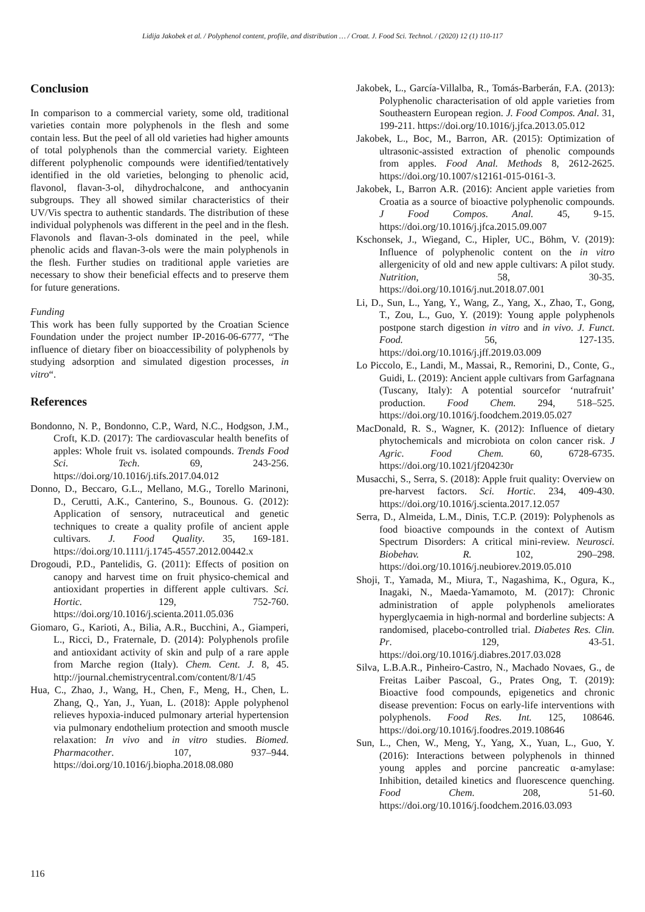Lidija Jakobek et al. / Polyphenol content, profile, and distribution … / Croat. J. Food Sci. Technol. / (2020) 12 (1) 110-117
Conclusion
In comparison to a commercial variety, some old, traditional varieties contain more polyphenols in the flesh and some contain less. But the peel of all old varieties had higher amounts of total polyphenols than the commercial variety. Eighteen different polyphenolic compounds were identified/tentatively identified in the old varieties, belonging to phenolic acid, flavonol, flavan-3-ol, dihydrochalcone, and anthocyanin subgroups. They all showed similar characteristics of their UV/Vis spectra to authentic standards. The distribution of these individual polyphenols was different in the peel and in the flesh. Flavonols and flavan-3-ols dominated in the peel, while phenolic acids and flavan-3-ols were the main polyphenols in the flesh. Further studies on traditional apple varieties are necessary to show their beneficial effects and to preserve them for future generations.
Funding
This work has been fully supported by the Croatian Science Foundation under the project number IP-2016-06-6777, “The influence of dietary fiber on bioaccessibility of polyphenols by studying adsorption and simulated digestion processes, in vitro“.
References
Bondonno, N. P., Bondonno, C.P., Ward, N.C., Hodgson, J.M., Croft, K.D. (2017): The cardiovascular health benefits of apples: Whole fruit vs. isolated compounds. Trends Food Sci. Tech. 69, 243-256. https://doi.org/10.1016/j.tifs.2017.04.012
Donno, D., Beccaro, G.L., Mellano, M.G., Torello Marinoni, D., Cerutti, A.K., Canterino, S., Bounous. G. (2012): Application of sensory, nutraceutical and genetic techniques to create a quality profile of ancient apple cultivars. J. Food Quality. 35, 169-181. https://doi.org/10.1111/j.1745-4557.2012.00442.x
Drogoudi, P.D., Pantelidis, G. (2011): Effects of position on canopy and harvest time on fruit physico-chemical and antioxidant properties in different apple cultivars. Sci. Hortic. 129, 752-760. https://doi.org/10.1016/j.scienta.2011.05.036
Giomaro, G., Karioti, A., Bilia, A.R., Bucchini, A., Giamperi, L., Ricci, D., Fraternale, D. (2014): Polyphenols profile and antioxidant activity of skin and pulp of a rare apple from Marche region (Italy). Chem. Cent. J. 8, 45. http://journal.chemistrycentral.com/content/8/1/45
Hua, C., Zhao, J., Wang, H., Chen, F., Meng, H., Chen, L. Zhang, Q., Yan, J., Yuan, L. (2018): Apple polyphenol relieves hypoxia-induced pulmonary arterial hypertension via pulmonary endothelium protection and smooth muscle relaxation: In vivo and in vitro studies. Biomed. Pharmacother. 107, 937–944. https://doi.org/10.1016/j.biopha.2018.08.080
Jakobek, L., García-Villalba, R., Tomás-Barberán, F.A. (2013): Polyphenolic characterisation of old apple varieties from Southeastern European region. J. Food Compos. Anal. 31, 199-211. https://doi.org/10.1016/j.jfca.2013.05.012
Jakobek, L., Boc, M., Barron, AR. (2015): Optimization of ultrasonic-assisted extraction of phenolic compounds from apples. Food Anal. Methods 8, 2612-2625. https://doi.org/10.1007/s12161-015-0161-3.
Jakobek, L, Barron A.R. (2016): Ancient apple varieties from Croatia as a source of bioactive polyphenolic compounds. J Food Compos. Anal. 45, 9-15. https://doi.org/10.1016/j.jfca.2015.09.007
Kschonsek, J., Wiegand, C., Hipler, UC., Böhm, V. (2019): Influence of polyphenolic content on the in vitro allergenicity of old and new apple cultivars: A pilot study. Nutrition, 58, 30-35. https://doi.org/10.1016/j.nut.2018.07.001
Li, D., Sun, L., Yang, Y., Wang, Z., Yang, X., Zhao, T., Gong, T., Zou, L., Guo, Y. (2019): Young apple polyphenols postpone starch digestion in vitro and in vivo. J. Funct. Food. 56, 127-135. https://doi.org/10.1016/j.jff.2019.03.009
Lo Piccolo, E., Landi, M., Massai, R., Remorini, D., Conte, G., Guidi, L. (2019): Ancient apple cultivars from Garfagnana (Tuscany, Italy): A potential sourcefor ‘nutrafruit’ production. Food Chem. 294, 518–525. https://doi.org/10.1016/j.foodchem.2019.05.027
MacDonald, R. S., Wagner, K. (2012): Influence of dietary phytochemicals and microbiota on colon cancer risk. J Agric. Food Chem. 60, 6728-6735. https://doi.org/10.1021/jf204230r
Musacchi, S., Serra, S. (2018): Apple fruit quality: Overview on pre-harvest factors. Sci. Hortic. 234, 409-430. https://doi.org/10.1016/j.scienta.2017.12.057
Serra, D., Almeida, L.M., Dinis, T.C.P. (2019): Polyphenols as food bioactive compounds in the context of Autism Spectrum Disorders: A critical mini-review. Neurosci. Biobehav. R. 102, 290–298. https://doi.org/10.1016/j.neubiorev.2019.05.010
Shoji, T., Yamada, M., Miura, T., Nagashima, K., Ogura, K., Inagaki, N., Maeda-Yamamoto, M. (2017): Chronic administration of apple polyphenols ameliorates hyperglycaemia in high-normal and borderline subjects: A randomised, placebo-controlled trial. Diabetes Res. Clin. Pr. 129, 43-51. https://doi.org/10.1016/j.diabres.2017.03.028
Silva, L.B.A.R., Pinheiro-Castro, N., Machado Novaes, G., de Freitas Laiber Pascoal, G., Prates Ong, T. (2019): Bioactive food compounds, epigenetics and chronic disease prevention: Focus on early-life interventions with polyphenols. Food Res. Int. 125, 108646. https://doi.org/10.1016/j.foodres.2019.108646
Sun, L., Chen, W., Meng, Y., Yang, X., Yuan, L., Guo, Y. (2016): Interactions between polyphenols in thinned young apples and porcine pancreatic α-amylase: Inhibition, detailed kinetics and fluorescence quenching. Food Chem. 208, 51-60. https://doi.org/10.1016/j.foodchem.2016.03.093
116